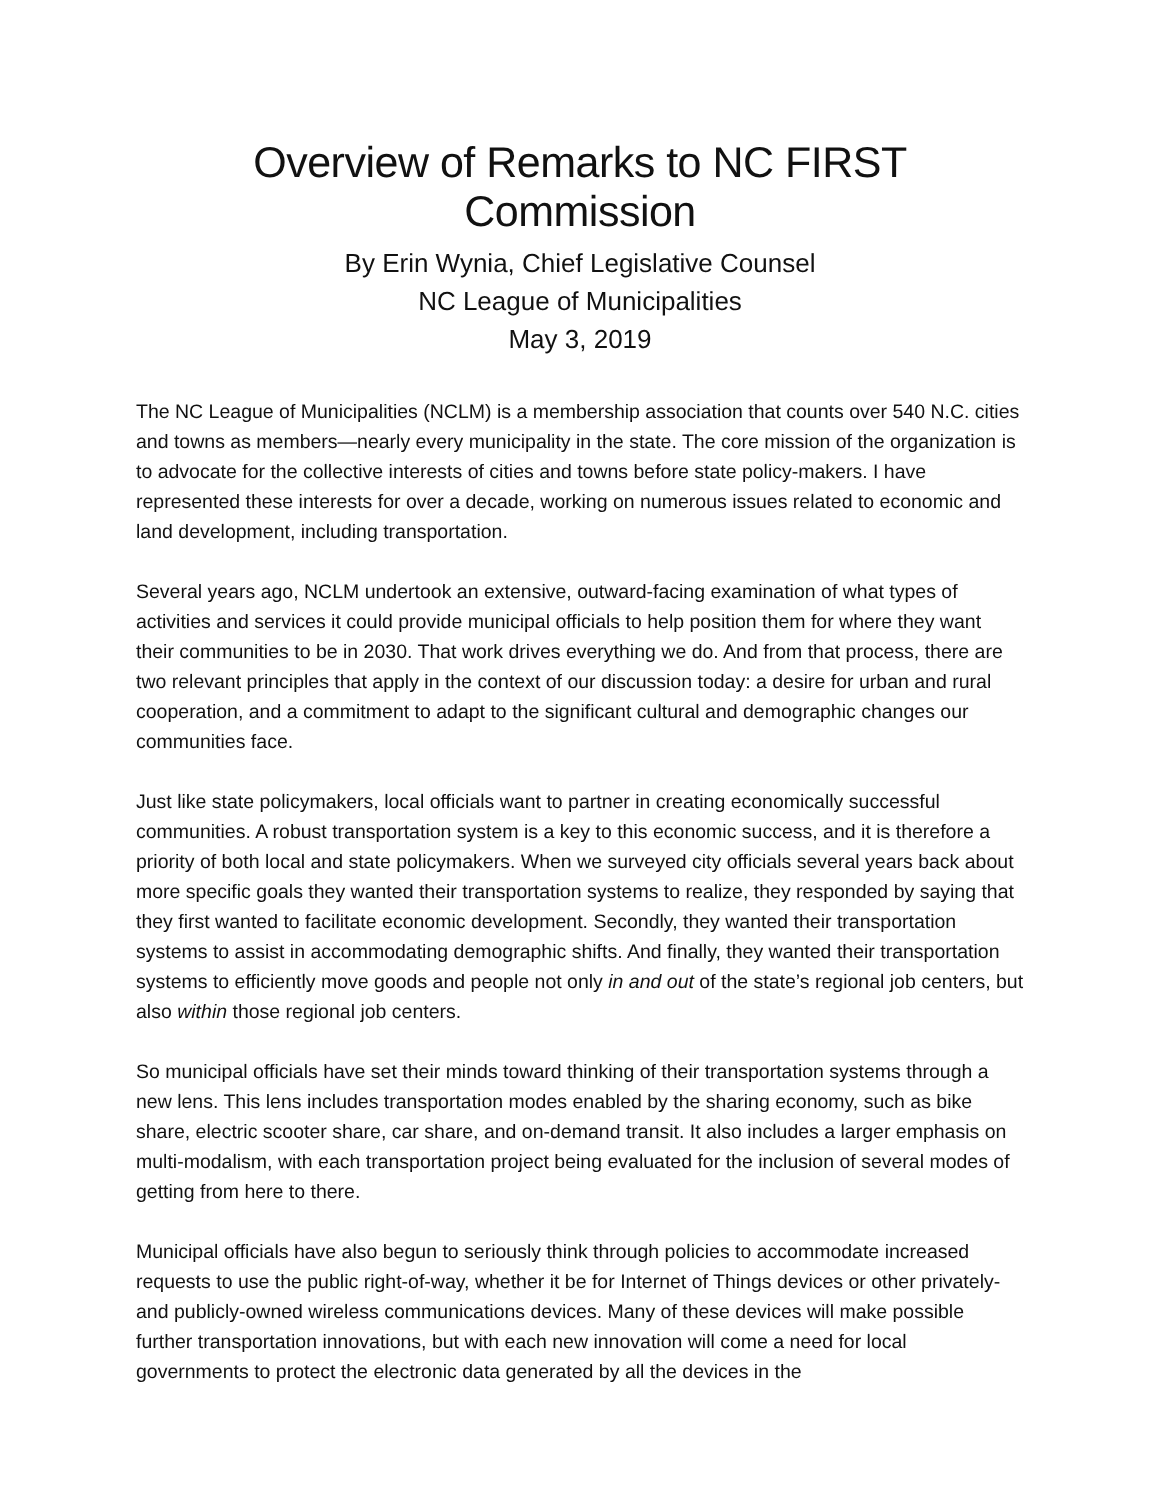Overview of Remarks to NC FIRST Commission
By Erin Wynia, Chief Legislative Counsel
NC League of Municipalities
May 3, 2019
The NC League of Municipalities (NCLM) is a membership association that counts over 540 N.C. cities and towns as members—nearly every municipality in the state. The core mission of the organization is to advocate for the collective interests of cities and towns before state policy-makers. I have represented these interests for over a decade, working on numerous issues related to economic and land development, including transportation.
Several years ago, NCLM undertook an extensive, outward-facing examination of what types of activities and services it could provide municipal officials to help position them for where they want their communities to be in 2030. That work drives everything we do. And from that process, there are two relevant principles that apply in the context of our discussion today: a desire for urban and rural cooperation, and a commitment to adapt to the significant cultural and demographic changes our communities face.
Just like state policymakers, local officials want to partner in creating economically successful communities. A robust transportation system is a key to this economic success, and it is therefore a priority of both local and state policymakers. When we surveyed city officials several years back about more specific goals they wanted their transportation systems to realize, they responded by saying that they first wanted to facilitate economic development. Secondly, they wanted their transportation systems to assist in accommodating demographic shifts. And finally, they wanted their transportation systems to efficiently move goods and people not only in and out of the state’s regional job centers, but also within those regional job centers.
So municipal officials have set their minds toward thinking of their transportation systems through a new lens. This lens includes transportation modes enabled by the sharing economy, such as bike share, electric scooter share, car share, and on-demand transit. It also includes a larger emphasis on multi-modalism, with each transportation project being evaluated for the inclusion of several modes of getting from here to there.
Municipal officials have also begun to seriously think through policies to accommodate increased requests to use the public right-of-way, whether it be for Internet of Things devices or other privately- and publicly-owned wireless communications devices. Many of these devices will make possible further transportation innovations, but with each new innovation will come a need for local governments to protect the electronic data generated by all the devices in the